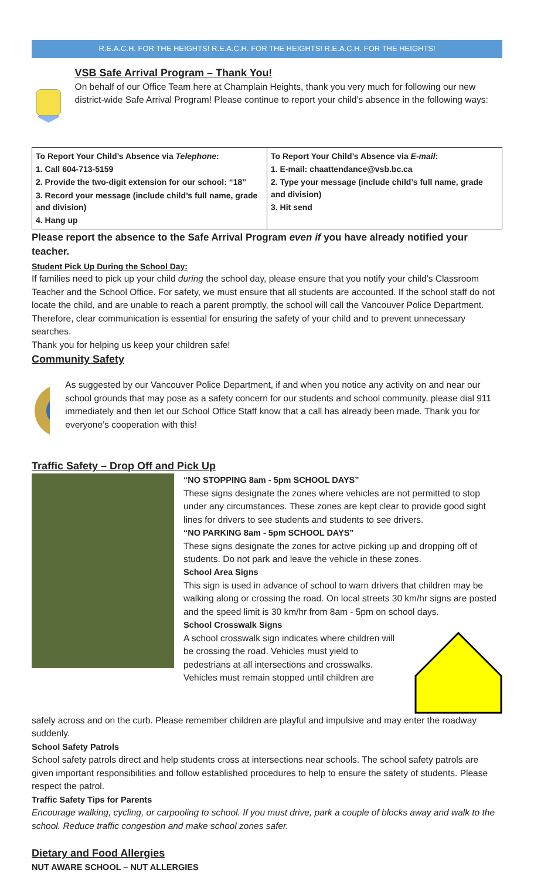R.E.A.C.H. FOR THE HEIGHTS! R.E.A.C.H. FOR THE HEIGHTS! R.E.A.C.H. FOR THE HEIGHTS!
VSB Safe Arrival Program – Thank You!
On behalf of our Office Team here at Champlain Heights, thank you very much for following our new district-wide Safe Arrival Program! Please continue to report your child’s absence in the following ways:
| To Report Your Child’s Absence via Telephone : 1. Call 604-713-5159 2. Provide the two-digit extension for our school: “18” 3. Record your message (include child’s full name, grade and division) 4. Hang up | To Report Your Child’s Absence via E-mail : 1. E-mail: chaattendance@vsb.bc.ca 2. Type your message (include child’s full name, grade and division) 3. Hit send |
Please report the absence to the Safe Arrival Program even if you have already notified your teacher.
Student Pick Up During the School Day:
If families need to pick up your child during the school day, please ensure that you notify your child’s Classroom Teacher and the School Office. For safety, we must ensure that all students are accounted. If the school staff do not locate the child, and are unable to reach a parent promptly, the school will call the Vancouver Police Department. Therefore, clear communication is essential for ensuring the safety of your child and to prevent unnecessary searches.
Thank you for helping us keep your children safe!
Community Safety
As suggested by our Vancouver Police Department, if and when you notice any activity on and near our school grounds that may pose as a safety concern for our students and school community, please dial 911 immediately and then let our School Office Staff know that a call has already been made. Thank you for everyone’s cooperation with this!
Traffic Safety – Drop Off and Pick Up
“NO STOPPING 8am - 5pm SCHOOL DAYS”
These signs designate the zones where vehicles are not permitted to stop under any circumstances. These zones are kept clear to provide good sight lines for drivers to see students and students to see drivers.
“NO PARKING 8am - 5pm SCHOOL DAYS”
These signs designate the zones for active picking up and dropping off of students. Do not park and leave the vehicle in these zones.
School Area Signs
This sign is used in advance of school to warn drivers that children may be walking along or crossing the road. On local streets 30 km/hr signs are posted and the speed limit is 30 km/hr from 8am - 5pm on school days.
School Crosswalk Signs
A school crosswalk sign indicates where children will be crossing the road. Vehicles must yield to pedestrians at all intersections and crosswalks. Vehicles must remain stopped until children are
safely across and on the curb. Please remember children are playful and impulsive and may enter the roadway suddenly.
School Safety Patrols
School safety patrols direct and help students cross at intersections near schools. The school safety patrols are given important responsibilities and follow established procedures to help to ensure the safety of students. Please respect the patrol.
Traffic Safety Tips for Parents
Encourage walking, cycling, or carpooling to school. If you must drive, park a couple of blocks away and walk to the school. Reduce traffic congestion and make school zones safer.
Dietary and Food Allergies
NUT AWARE SCHOOL – NUT ALLERGIES